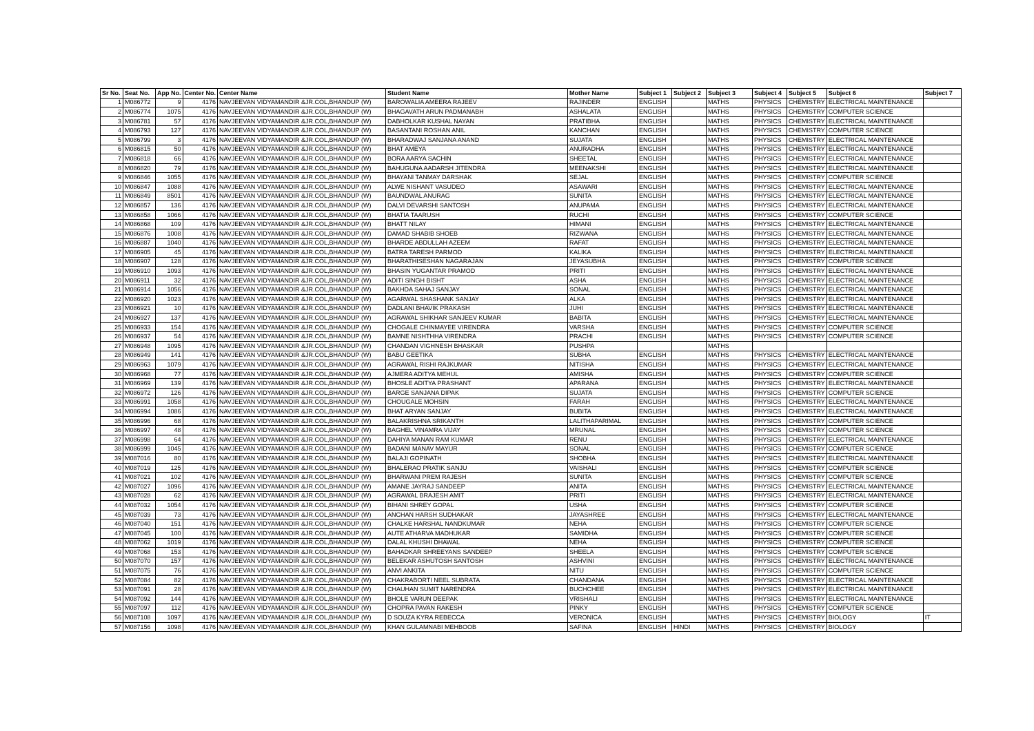| Sr No. | Seat No. | App No. | Center No. | Center Name | Student Name | Mother Name | Subject 1 | Subject 2 | Subject 3 | Subject 4 | Subject 5 | Subject 6 | Subject 7 |
| --- | --- | --- | --- | --- | --- | --- | --- | --- | --- | --- | --- | --- | --- |
| 1 | M086772 | 9 | 4176 | NAVJEEVAN VIDYAMANDIR &JR.COL,BHANDUP (W) | BAROWALIA AMEERA RAJEEV | RAJINDER | ENGLISH | | MATHS | PHYSICS | CHEMISTRY | ELECTRICAL MAINTENANCE | |
| 2 | M086774 | 1075 | 4176 | NAVJEEVAN VIDYAMANDIR &JR.COL,BHANDUP (W) | BHAGAVATH ARUN PADMANABH | ASHALATA | ENGLISH | | MATHS | PHYSICS | CHEMISTRY | COMPUTER SCIENCE | |
| 3 | M086781 | 57 | 4176 | NAVJEEVAN VIDYAMANDIR &JR.COL,BHANDUP (W) | DABHOLKAR KUSHAL NAYAN | PRATIBHA | ENGLISH | | MATHS | PHYSICS | CHEMISTRY | ELECTRICAL MAINTENANCE | |
| 4 | M086793 | 127 | 4176 | NAVJEEVAN VIDYAMANDIR &JR.COL,BHANDUP (W) | BASANTANI ROSHAN ANIL | KANCHAN | ENGLISH | | MATHS | PHYSICS | CHEMISTRY | COMPUTER SCIENCE | |
| 5 | M086799 | 3 | 4176 | NAVJEEVAN VIDYAMANDIR &JR.COL,BHANDUP (W) | BHARADWAJ SANJANA ANAND | SUJATA | ENGLISH | | MATHS | PHYSICS | CHEMISTRY | ELECTRICAL MAINTENANCE | |
| 6 | M086815 | 50 | 4176 | NAVJEEVAN VIDYAMANDIR &JR.COL,BHANDUP (W) | BHAT AMEYA | ANURADHA | ENGLISH | | MATHS | PHYSICS | CHEMISTRY | ELECTRICAL MAINTENANCE | |
| 7 | M086818 | 66 | 4176 | NAVJEEVAN VIDYAMANDIR &JR.COL,BHANDUP (W) | BORA AARYA SACHIN | SHEETAL | ENGLISH | | MATHS | PHYSICS | CHEMISTRY | ELECTRICAL MAINTENANCE | |
| 8 | M086820 | 79 | 4176 | NAVJEEVAN VIDYAMANDIR &JR.COL,BHANDUP (W) | BAHUGUNA AADARSH JITENDRA | MEENAKSHI | ENGLISH | | MATHS | PHYSICS | CHEMISTRY | ELECTRICAL MAINTENANCE | |
| 9 | M086846 | 1055 | 4176 | NAVJEEVAN VIDYAMANDIR &JR.COL,BHANDUP (W) | BHAYANI TANMAY DARSHAK | SEJAL | ENGLISH | | MATHS | PHYSICS | CHEMISTRY | COMPUTER SCIENCE | |
| 10 | M086847 | 1088 | 4176 | NAVJEEVAN VIDYAMANDIR &JR.COL,BHANDUP (W) | ALWE NISHANT VASUDEO | ASAWARI | ENGLISH | | MATHS | PHYSICS | CHEMISTRY | ELECTRICAL MAINTENANCE | |
| 11 | M086849 | 8501 | 4176 | NAVJEEVAN VIDYAMANDIR &JR.COL,BHANDUP (W) | BAUNDWAL ANURAG | SUNITA | ENGLISH | | MATHS | PHYSICS | CHEMISTRY | ELECTRICAL MAINTENANCE | |
| 12 | M086857 | 136 | 4176 | NAVJEEVAN VIDYAMANDIR &JR.COL,BHANDUP (W) | DALVI DEVARSHI SANTOSH | ANUPAMA | ENGLISH | | MATHS | PHYSICS | CHEMISTRY | ELECTRICAL MAINTENANCE | |
| 13 | M086858 | 1066 | 4176 | NAVJEEVAN VIDYAMANDIR &JR.COL,BHANDUP (W) | BHATIA TAARUSH | RUCHI | ENGLISH | | MATHS | PHYSICS | CHEMISTRY | COMPUTER SCIENCE | |
| 14 | M086868 | 109 | 4176 | NAVJEEVAN VIDYAMANDIR &JR.COL,BHANDUP (W) | BHATT NILAY | HIMANI | ENGLISH | | MATHS | PHYSICS | CHEMISTRY | ELECTRICAL MAINTENANCE | |
| 15 | M086876 | 1008 | 4176 | NAVJEEVAN VIDYAMANDIR &JR.COL,BHANDUP (W) | DAMAD SHABIB SHOEB | RIZWANA | ENGLISH | | MATHS | PHYSICS | CHEMISTRY | ELECTRICAL MAINTENANCE | |
| 16 | M086887 | 1040 | 4176 | NAVJEEVAN VIDYAMANDIR &JR.COL,BHANDUP (W) | BHARDE ABDULLAH AZEEM | RAFAT | ENGLISH | | MATHS | PHYSICS | CHEMISTRY | ELECTRICAL MAINTENANCE | |
| 17 | M086905 | 45 | 4176 | NAVJEEVAN VIDYAMANDIR &JR.COL,BHANDUP (W) | BATRA TARESH PARMOD | KALIKA | ENGLISH | | MATHS | PHYSICS | CHEMISTRY | ELECTRICAL MAINTENANCE | |
| 18 | M086907 | 128 | 4176 | NAVJEEVAN VIDYAMANDIR &JR.COL,BHANDUP (W) | BHARATHISESHAN NAGARAJAN | JEYASUBHA | ENGLISH | | MATHS | PHYSICS | CHEMISTRY | COMPUTER SCIENCE | |
| 19 | M086910 | 1093 | 4176 | NAVJEEVAN VIDYAMANDIR &JR.COL,BHANDUP (W) | BHASIN YUGANTAR PRAMOD | PRITI | ENGLISH | | MATHS | PHYSICS | CHEMISTRY | ELECTRICAL MAINTENANCE | |
| 20 | M086911 | 32 | 4176 | NAVJEEVAN VIDYAMANDIR &JR.COL,BHANDUP (W) | ADITI SINGH BISHT | ASHA | ENGLISH | | MATHS | PHYSICS | CHEMISTRY | ELECTRICAL MAINTENANCE | |
| 21 | M086914 | 1056 | 4176 | NAVJEEVAN VIDYAMANDIR &JR.COL,BHANDUP (W) | BAKHDA SAHAJ SANJAY | SONAL | ENGLISH | | MATHS | PHYSICS | CHEMISTRY | ELECTRICAL MAINTENANCE | |
| 22 | M086920 | 1023 | 4176 | NAVJEEVAN VIDYAMANDIR &JR.COL,BHANDUP (W) | AGARWAL SHASHANK SANJAY | ALKA | ENGLISH | | MATHS | PHYSICS | CHEMISTRY | ELECTRICAL MAINTENANCE | |
| 23 | M086921 | 10 | 4176 | NAVJEEVAN VIDYAMANDIR &JR.COL,BHANDUP (W) | DADLANI BHAVIK PRAKASH | JUHI | ENGLISH | | MATHS | PHYSICS | CHEMISTRY | ELECTRICAL MAINTENANCE | |
| 24 | M086927 | 137 | 4176 | NAVJEEVAN VIDYAMANDIR &JR.COL,BHANDUP (W) | AGRAWAL SHIKHAR SANJEEV KUMAR | BABITA | ENGLISH | | MATHS | PHYSICS | CHEMISTRY | ELECTRICAL MAINTENANCE | |
| 25 | M086933 | 154 | 4176 | NAVJEEVAN VIDYAMANDIR &JR.COL,BHANDUP (W) | CHOGALE CHINMAYEE VIRENDRA | VARSHA | ENGLISH | | MATHS | PHYSICS | CHEMISTRY | COMPUTER SCIENCE | |
| 26 | M086937 | 54 | 4176 | NAVJEEVAN VIDYAMANDIR &JR.COL,BHANDUP (W) | BAMNE NISHTHHA VIRENDRA | PRACHI | ENGLISH | | MATHS | PHYSICS | CHEMISTRY | COMPUTER SCIENCE | |
| 27 | M086948 | 1095 | 4176 | NAVJEEVAN VIDYAMANDIR &JR.COL,BHANDUP (W) | CHANDAN VIGHNESH BHASKAR | PUSHPA | | | MATHS | | | | |
| 28 | M086949 | 141 | 4176 | NAVJEEVAN VIDYAMANDIR &JR.COL,BHANDUP (W) | BABU GEETIKA | SUBHA | ENGLISH | | MATHS | PHYSICS | CHEMISTRY | ELECTRICAL MAINTENANCE | |
| 29 | M086963 | 1079 | 4176 | NAVJEEVAN VIDYAMANDIR &JR.COL,BHANDUP (W) | AGRAWAL RISHI RAJKUMAR | NITISHA | ENGLISH | | MATHS | PHYSICS | CHEMISTRY | ELECTRICAL MAINTENANCE | |
| 30 | M086968 | 77 | 4176 | NAVJEEVAN VIDYAMANDIR &JR.COL,BHANDUP (W) | AJMERA ADITYA MEHUL | AMISHA | ENGLISH | | MATHS | PHYSICS | CHEMISTRY | COMPUTER SCIENCE | |
| 31 | M086969 | 139 | 4176 | NAVJEEVAN VIDYAMANDIR &JR.COL,BHANDUP (W) | BHOSLE ADITYA PRASHANT | APARANA | ENGLISH | | MATHS | PHYSICS | CHEMISTRY | ELECTRICAL MAINTENANCE | |
| 32 | M086972 | 126 | 4176 | NAVJEEVAN VIDYAMANDIR &JR.COL,BHANDUP (W) | BARGE SANJANA DIPAK | SUJATA | ENGLISH | | MATHS | PHYSICS | CHEMISTRY | COMPUTER SCIENCE | |
| 33 | M086991 | 1058 | 4176 | NAVJEEVAN VIDYAMANDIR &JR.COL,BHANDUP (W) | CHOUGALE MOHSIN | FARAH | ENGLISH | | MATHS | PHYSICS | CHEMISTRY | ELECTRICAL MAINTENANCE | |
| 34 | M086994 | 1086 | 4176 | NAVJEEVAN VIDYAMANDIR &JR.COL,BHANDUP (W) | BHAT ARYAN SANJAY | BUBITA | ENGLISH | | MATHS | PHYSICS | CHEMISTRY | ELECTRICAL MAINTENANCE | |
| 35 | M086996 | 68 | 4176 | NAVJEEVAN VIDYAMANDIR &JR.COL,BHANDUP (W) | BALAKRISHNA SRIKANTH | LALITHAPARIMAL | ENGLISH | | MATHS | PHYSICS | CHEMISTRY | COMPUTER SCIENCE | |
| 36 | M086997 | 48 | 4176 | NAVJEEVAN VIDYAMANDIR &JR.COL,BHANDUP (W) | BAGHEL VINAMRA VIJAY | MRUNAL | ENGLISH | | MATHS | PHYSICS | CHEMISTRY | COMPUTER SCIENCE | |
| 37 | M086998 | 64 | 4176 | NAVJEEVAN VIDYAMANDIR &JR.COL,BHANDUP (W) | DAHIYA MANAN RAM KUMAR | RENU | ENGLISH | | MATHS | PHYSICS | CHEMISTRY | ELECTRICAL MAINTENANCE | |
| 38 | M086999 | 1045 | 4176 | NAVJEEVAN VIDYAMANDIR &JR.COL,BHANDUP (W) | BADANI MANAV MAYUR | SONAL | ENGLISH | | MATHS | PHYSICS | CHEMISTRY | COMPUTER SCIENCE | |
| 39 | M087016 | 80 | 4176 | NAVJEEVAN VIDYAMANDIR &JR.COL,BHANDUP (W) | BALAJI GOPINATH | SHOBHA | ENGLISH | | MATHS | PHYSICS | CHEMISTRY | ELECTRICAL MAINTENANCE | |
| 40 | M087019 | 125 | 4176 | NAVJEEVAN VIDYAMANDIR &JR.COL,BHANDUP (W) | BHALERAO PRATIK SANJU | VAISHALI | ENGLISH | | MATHS | PHYSICS | CHEMISTRY | COMPUTER SCIENCE | |
| 41 | M087021 | 102 | 4176 | NAVJEEVAN VIDYAMANDIR &JR.COL,BHANDUP (W) | BHARWANI PREM RAJESH | SUNITA | ENGLISH | | MATHS | PHYSICS | CHEMISTRY | COMPUTER SCIENCE | |
| 42 | M087027 | 1096 | 4176 | NAVJEEVAN VIDYAMANDIR &JR.COL,BHANDUP (W) | AMANE JAYRAJ SANDEEP | ANITA | ENGLISH | | MATHS | PHYSICS | CHEMISTRY | ELECTRICAL MAINTENANCE | |
| 43 | M087028 | 62 | 4176 | NAVJEEVAN VIDYAMANDIR &JR.COL,BHANDUP (W) | AGRAWAL BRAJESH AMIT | PRITI | ENGLISH | | MATHS | PHYSICS | CHEMISTRY | ELECTRICAL MAINTENANCE | |
| 44 | M087032 | 1054 | 4176 | NAVJEEVAN VIDYAMANDIR &JR.COL,BHANDUP (W) | BIHANI SHREY GOPAL | USHA | ENGLISH | | MATHS | PHYSICS | CHEMISTRY | COMPUTER SCIENCE | |
| 45 | M087039 | 73 | 4176 | NAVJEEVAN VIDYAMANDIR &JR.COL,BHANDUP (W) | ANCHAN HARSH SUDHAKAR | JAYASHREE | ENGLISH | | MATHS | PHYSICS | CHEMISTRY | ELECTRICAL MAINTENANCE | |
| 46 | M087040 | 151 | 4176 | NAVJEEVAN VIDYAMANDIR &JR.COL,BHANDUP (W) | CHALKE HARSHAL NANDKUMAR | NEHA | ENGLISH | | MATHS | PHYSICS | CHEMISTRY | COMPUTER SCIENCE | |
| 47 | M087045 | 100 | 4176 | NAVJEEVAN VIDYAMANDIR &JR.COL,BHANDUP (W) | AUTE ATHARVA MADHUKAR | SAMIDHA | ENGLISH | | MATHS | PHYSICS | CHEMISTRY | COMPUTER SCIENCE | |
| 48 | M087062 | 1019 | 4176 | NAVJEEVAN VIDYAMANDIR &JR.COL,BHANDUP (W) | DALAL KHUSHI DHAWAL | NEHA | ENGLISH | | MATHS | PHYSICS | CHEMISTRY | COMPUTER SCIENCE | |
| 49 | M087068 | 153 | 4176 | NAVJEEVAN VIDYAMANDIR &JR.COL,BHANDUP (W) | BAHADKAR SHREEYANS SANDEEP | SHEELA | ENGLISH | | MATHS | PHYSICS | CHEMISTRY | COMPUTER SCIENCE | |
| 50 | M087070 | 157 | 4176 | NAVJEEVAN VIDYAMANDIR &JR.COL,BHANDUP (W) | BELEKAR ASHUTOSH SANTOSH | ASHVINI | ENGLISH | | MATHS | PHYSICS | CHEMISTRY | ELECTRICAL MAINTENANCE | |
| 51 | M087075 | 76 | 4176 | NAVJEEVAN VIDYAMANDIR &JR.COL,BHANDUP (W) | ANVI ANKITA | NITU | ENGLISH | | MATHS | PHYSICS | CHEMISTRY | COMPUTER SCIENCE | |
| 52 | M087084 | 82 | 4176 | NAVJEEVAN VIDYAMANDIR &JR.COL,BHANDUP (W) | CHAKRABORTI NEEL SUBRATA | CHANDANA | ENGLISH | | MATHS | PHYSICS | CHEMISTRY | ELECTRICAL MAINTENANCE | |
| 53 | M087091 | 28 | 4176 | NAVJEEVAN VIDYAMANDIR &JR.COL,BHANDUP (W) | CHAUHAN SUMIT NARENDRA | BUCHCHEE | ENGLISH | | MATHS | PHYSICS | CHEMISTRY | ELECTRICAL MAINTENANCE | |
| 54 | M087092 | 144 | 4176 | NAVJEEVAN VIDYAMANDIR &JR.COL,BHANDUP (W) | BHOLE VARUN DEEPAK | VRISHALI | ENGLISH | | MATHS | PHYSICS | CHEMISTRY | ELECTRICAL MAINTENANCE | |
| 55 | M087097 | 112 | 4176 | NAVJEEVAN VIDYAMANDIR &JR.COL,BHANDUP (W) | CHOPRA PAVAN RAKESH | PINKY | ENGLISH | | MATHS | PHYSICS | CHEMISTRY | COMPUTER SCIENCE | |
| 56 | M087108 | 1097 | 4176 | NAVJEEVAN VIDYAMANDIR &JR.COL,BHANDUP (W) | D SOUZA KYRA REBECCA | VERONICA | ENGLISH | | MATHS | PHYSICS | CHEMISTRY | BIOLOGY | IT |
| 57 | M087156 | 1098 | 4176 | NAVJEEVAN VIDYAMANDIR &JR.COL,BHANDUP (W) | KHAN GULAMNABI MEHBOOB | SAFINA | ENGLISH | HINDI | MATHS | PHYSICS | CHEMISTRY | BIOLOGY | |